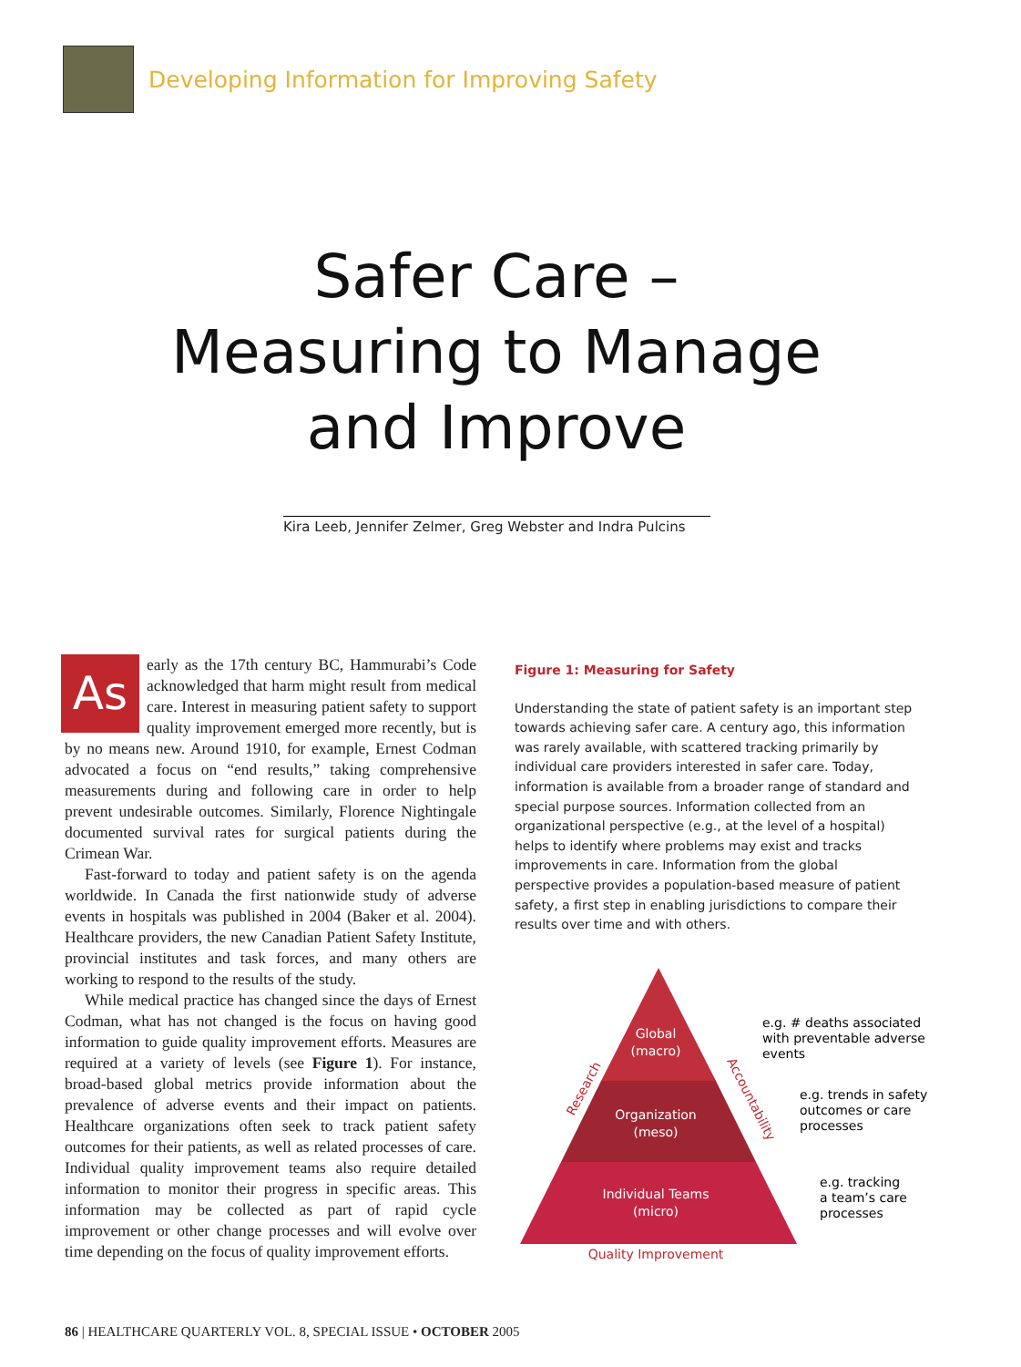Developing Information for Improving Safety
Safer Care –
Measuring to Manage
and Improve
Kira Leeb, Jennifer Zelmer, Greg Webster and Indra Pulcins
As early as the 17th century BC, Hammurabi’s Code acknowledged that harm might result from medical care. Interest in measuring patient safety to support quality improvement emerged more recently, but is by no means new. Around 1910, for example, Ernest Codman advocated a focus on “end results,” taking comprehensive measurements during and following care in order to help prevent undesirable outcomes. Similarly, Florence Nightingale documented survival rates for surgical patients during the Crimean War.
Fast-forward to today and patient safety is on the agenda worldwide. In Canada the first nationwide study of adverse events in hospitals was published in 2004 (Baker et al. 2004). Healthcare providers, the new Canadian Patient Safety Institute, provincial institutes and task forces, and many others are working to respond to the results of the study.
While medical practice has changed since the days of Ernest Codman, what has not changed is the focus on having good information to guide quality improvement efforts. Measures are required at a variety of levels (see Figure 1). For instance, broad-based global metrics provide information about the prevalence of adverse events and their impact on patients. Healthcare organizations often seek to track patient safety outcomes for their patients, as well as related processes of care. Individual quality improvement teams also require detailed information to monitor their progress in specific areas. This information may be collected as part of rapid cycle improvement or other change processes and will evolve over time depending on the focus of quality improvement efforts.
Figure 1: Measuring for Safety
Understanding the state of patient safety is an important step towards achieving safer care. A century ago, this information was rarely available, with scattered tracking primarily by individual care providers interested in safer care. Today, information is available from a broader range of standard and special purpose sources. Information collected from an organizational perspective (e.g., at the level of a hospital) helps to identify where problems may exist and tracks improvements in care. Information from the global perspective provides a population-based measure of patient safety, a first step in enabling jurisdictions to compare their results over time and with others.
Global
(macro)
Organization
(meso)
Individual Teams
(micro)
Research
Accountability
Quality Improvement
e.g. # deaths associated
with preventable adverse
events
e.g. trends in safety
outcomes or care
processes
e.g. tracking
a team’s care
processes
86 | HEALTHCARE QUARTERLY VOL. 8, SPECIAL ISSUE • OCTOBER 2005